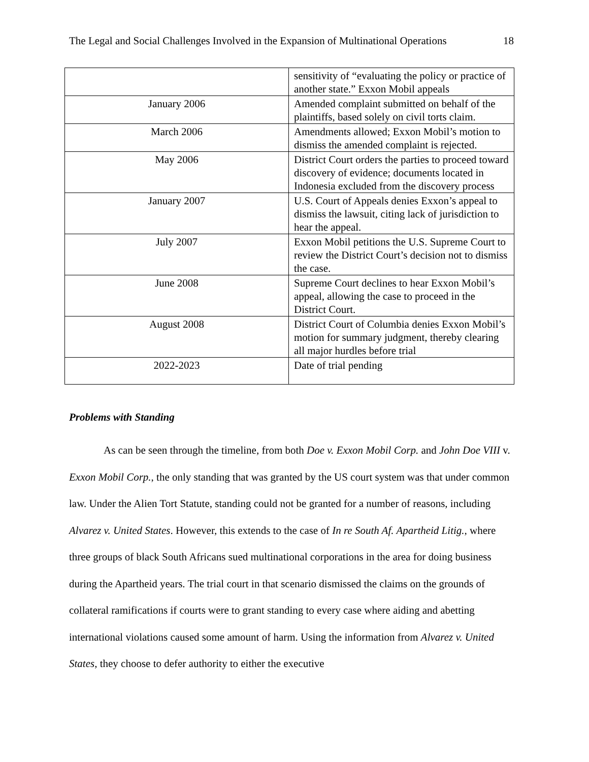The Legal and Social Challenges Involved in the Expansion of Multinational Operations 18
| | sensitivity of “evaluating the policy or practice of another state.” Exxon Mobil appeals |
| January 2006 | Amended complaint submitted on behalf of the plaintiffs, based solely on civil torts claim. |
| March 2006 | Amendments allowed; Exxon Mobil’s motion to dismiss the amended complaint is rejected. |
| May 2006 | District Court orders the parties to proceed toward discovery of evidence; documents located in Indonesia excluded from the discovery process |
| January 2007 | U.S. Court of Appeals denies Exxon’s appeal to dismiss the lawsuit, citing lack of jurisdiction to hear the appeal. |
| July 2007 | Exxon Mobil petitions the U.S. Supreme Court to review the District Court’s decision not to dismiss the case. |
| June 2008 | Supreme Court declines to hear Exxon Mobil’s appeal, allowing the case to proceed in the District Court. |
| August 2008 | District Court of Columbia denies Exxon Mobil’s motion for summary judgment, thereby clearing all major hurdles before trial |
| 2022-2023 | Date of trial pending |
Problems with Standing
As can be seen through the timeline, from both Doe v. Exxon Mobil Corp. and John Doe VIII v. Exxon Mobil Corp., the only standing that was granted by the US court system was that under common law. Under the Alien Tort Statute, standing could not be granted for a number of reasons, including Alvarez v. United States. However, this extends to the case of In re South Af. Apartheid Litig., where three groups of black South Africans sued multinational corporations in the area for doing business during the Apartheid years. The trial court in that scenario dismissed the claims on the grounds of collateral ramifications if courts were to grant standing to every case where aiding and abetting international violations caused some amount of harm. Using the information from Alvarez v. United States, they choose to defer authority to either the executive